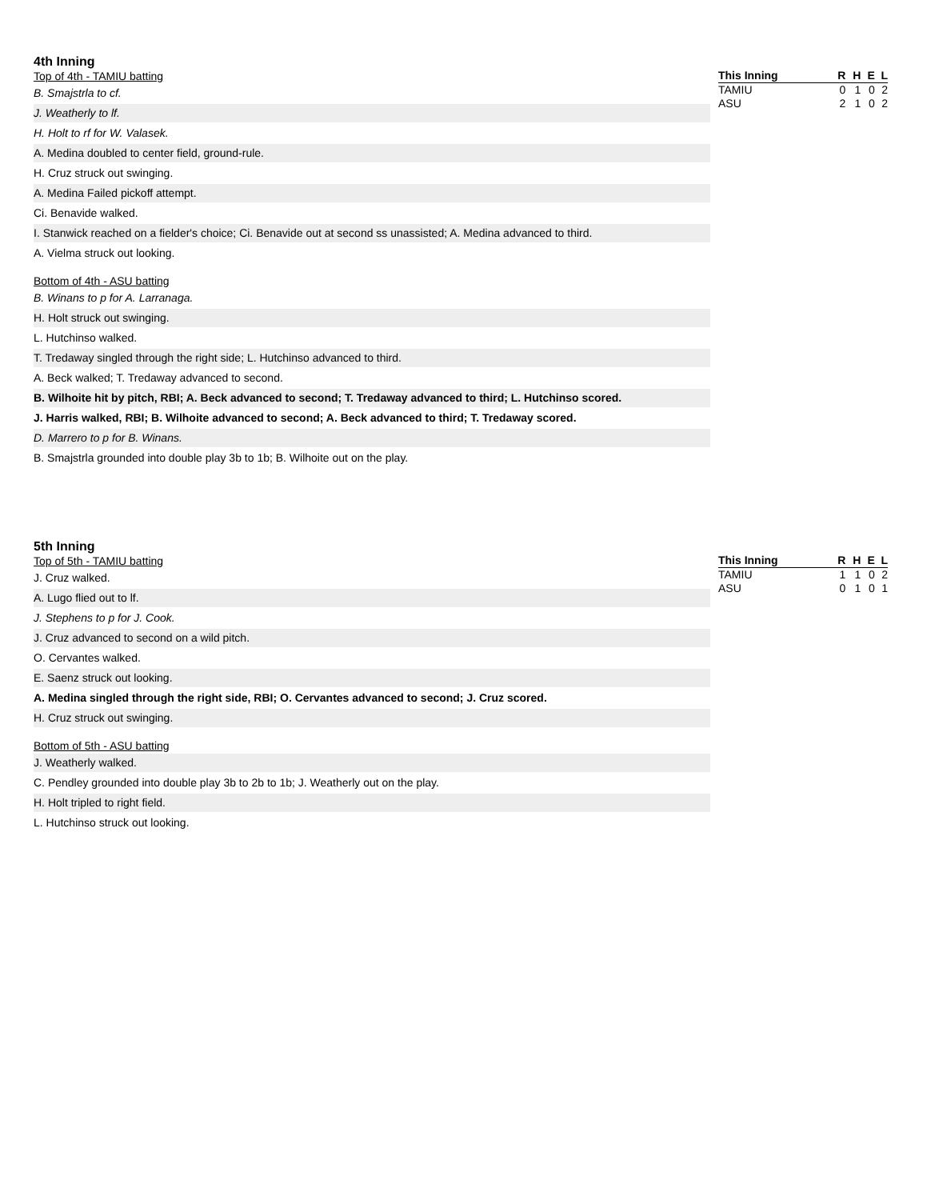4th Inning
Top of 4th - TAMIU batting
B. Smajstrla to cf.
J. Weatherly to lf.
H. Holt to rf for W. Valasek.
A. Medina doubled to center field, ground-rule.
H. Cruz struck out swinging.
A. Medina Failed pickoff attempt.
Ci. Benavide walked.
I. Stanwick reached on a fielder's choice; Ci. Benavide out at second ss unassisted; A. Medina advanced to third.
A. Vielma struck out looking.
Bottom of 4th - ASU batting
B. Winans to p for A. Larranaga.
H. Holt struck out swinging.
L. Hutchinso walked.
T. Tredaway singled through the right side; L. Hutchinso advanced to third.
A. Beck walked; T. Tredaway advanced to second.
B. Wilhoite hit by pitch, RBI; A. Beck advanced to second; T. Tredaway advanced to third; L. Hutchinso scored.
J. Harris walked, RBI; B. Wilhoite advanced to second; A. Beck advanced to third; T. Tredaway scored.
D. Marrero to p for B. Winans.
B. Smajstrla grounded into double play 3b to 1b; B. Wilhoite out on the play.
| This Inning | R | H | E | L |
| --- | --- | --- | --- | --- |
| TAMIU | 0 | 1 | 0 | 2 |
| ASU | 2 | 1 | 0 | 2 |
5th Inning
Top of 5th - TAMIU batting
J. Cruz walked.
A. Lugo flied out to lf.
J. Stephens to p for J. Cook.
J. Cruz advanced to second on a wild pitch.
O. Cervantes walked.
E. Saenz struck out looking.
A. Medina singled through the right side, RBI; O. Cervantes advanced to second; J. Cruz scored.
H. Cruz struck out swinging.
Bottom of 5th - ASU batting
J. Weatherly walked.
C. Pendley grounded into double play 3b to 2b to 1b; J. Weatherly out on the play.
H. Holt tripled to right field.
L. Hutchinso struck out looking.
| This Inning | R | H | E | L |
| --- | --- | --- | --- | --- |
| TAMIU | 1 | 1 | 0 | 2 |
| ASU | 0 | 1 | 0 | 1 |